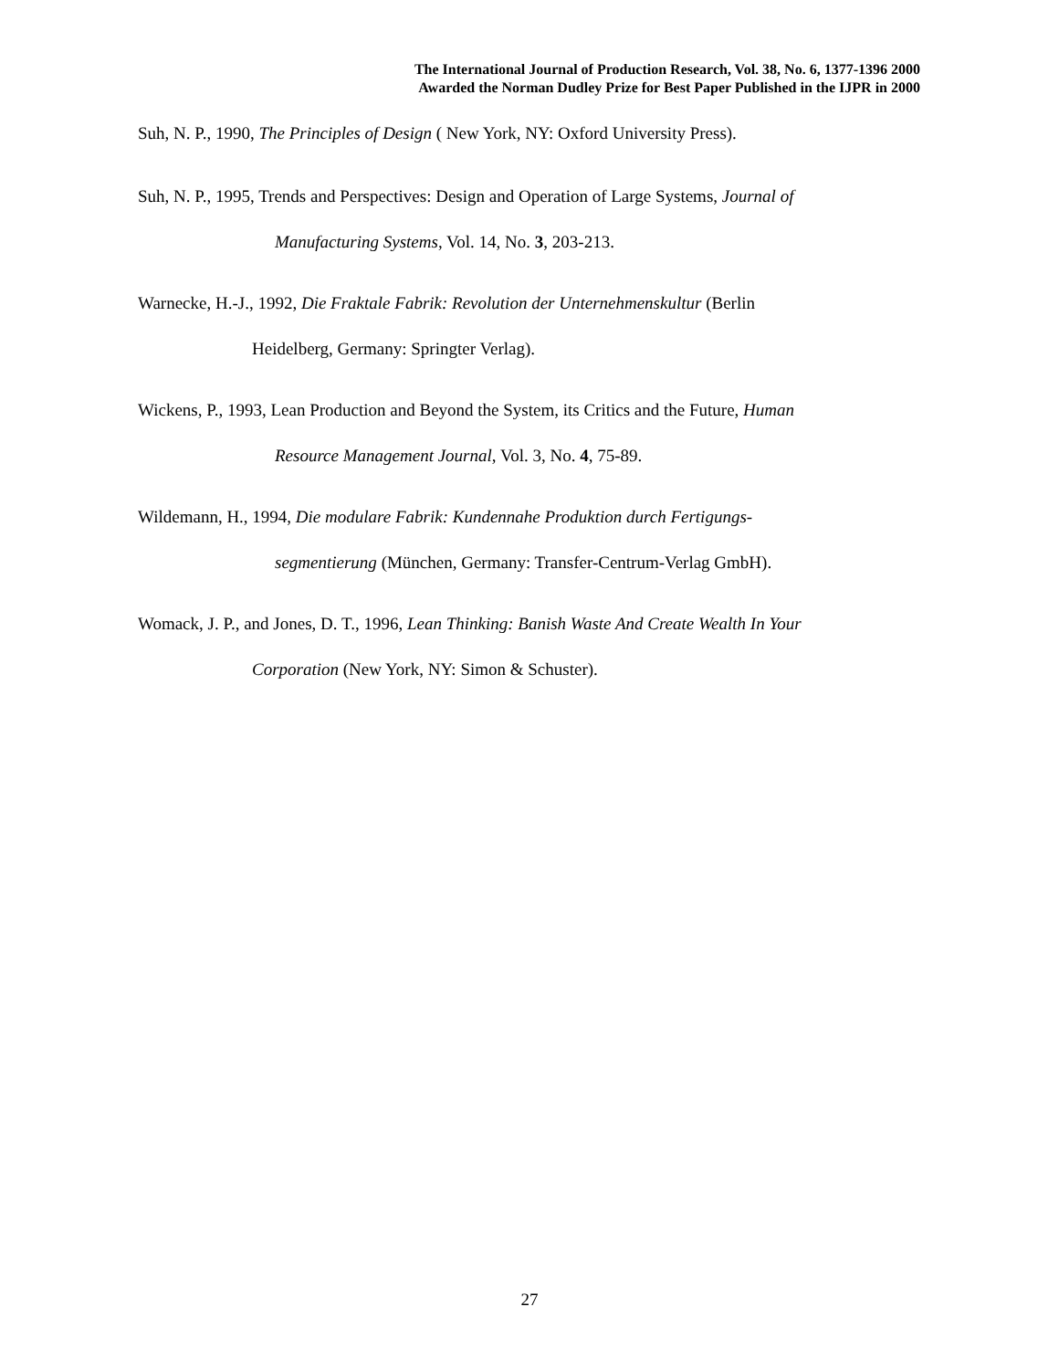The International Journal of Production Research, Vol. 38, No. 6, 1377-1396 2000
Awarded the Norman Dudley Prize for Best Paper Published in the IJPR in 2000
Suh, N. P., 1990, The Principles of Design ( New York, NY: Oxford University Press).
Suh, N. P., 1995, Trends and Perspectives: Design and Operation of Large Systems, Journal of
Manufacturing Systems, Vol. 14, No. 3, 203-213.
Warnecke, H.-J., 1992, Die Fraktale Fabrik: Revolution der Unternehmenskultur (Berlin
Heidelberg, Germany: Springter Verlag).
Wickens, P., 1993, Lean Production and Beyond the System, its Critics and the Future, Human
Resource Management Journal, Vol. 3, No. 4, 75-89.
Wildemann, H., 1994, Die modulare Fabrik: Kundennahe Produktion durch Fertigungs-
segmentierung (München, Germany: Transfer-Centrum-Verlag GmbH).
Womack, J. P., and Jones, D. T., 1996, Lean Thinking: Banish Waste And Create Wealth In Your
Corporation (New York, NY: Simon & Schuster).
27